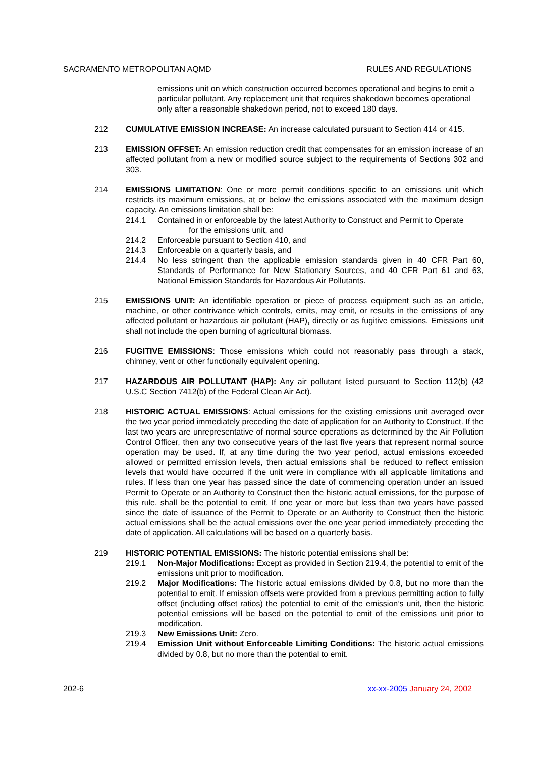SACRAMENTO METROPOLITAN AQMD RULES AND REGULATIONS
emissions unit on which construction occurred becomes operational and begins to emit a particular pollutant. Any replacement unit that requires shakedown becomes operational only after a reasonable shakedown period, not to exceed 180 days.
212 CUMULATIVE EMISSION INCREASE: An increase calculated pursuant to Section 414 or 415.
213 EMISSION OFFSET: An emission reduction credit that compensates for an emission increase of an affected pollutant from a new or modified source subject to the requirements of Sections 302 and 303.
214 EMISSIONS LIMITATION: One or more permit conditions specific to an emissions unit which restricts its maximum emissions, at or below the emissions associated with the maximum design capacity. An emissions limitation shall be:
214.1 Contained in or enforceable by the latest Authority to Construct and Permit to Operate
for the emissions unit, and
214.2 Enforceable pursuant to Section 410, and
214.3 Enforceable on a quarterly basis, and
214.4 No less stringent than the applicable emission standards given in 40 CFR Part 60, Standards of Performance for New Stationary Sources, and 40 CFR Part 61 and 63, National Emission Standards for Hazardous Air Pollutants.
215 EMISSIONS UNIT: An identifiable operation or piece of process equipment such as an article, machine, or other contrivance which controls, emits, may emit, or results in the emissions of any affected pollutant or hazardous air pollutant (HAP), directly or as fugitive emissions. Emissions unit shall not include the open burning of agricultural biomass.
216 FUGITIVE EMISSIONS: Those emissions which could not reasonably pass through a stack, chimney, vent or other functionally equivalent opening.
217 HAZARDOUS AIR POLLUTANT (HAP): Any air pollutant listed pursuant to Section 112(b) (42 U.S.C Section 7412(b) of the Federal Clean Air Act).
218 HISTORIC ACTUAL EMISSIONS: Actual emissions for the existing emissions unit averaged over the two year period immediately preceding the date of application for an Authority to Construct. If the last two years are unrepresentative of normal source operations as determined by the Air Pollution Control Officer, then any two consecutive years of the last five years that represent normal source operation may be used. If, at any time during the two year period, actual emissions exceeded allowed or permitted emission levels, then actual emissions shall be reduced to reflect emission levels that would have occurred if the unit were in compliance with all applicable limitations and rules. If less than one year has passed since the date of commencing operation under an issued Permit to Operate or an Authority to Construct then the historic actual emissions, for the purpose of this rule, shall be the potential to emit. If one year or more but less than two years have passed since the date of issuance of the Permit to Operate or an Authority to Construct then the historic actual emissions shall be the actual emissions over the one year period immediately preceding the date of application. All calculations will be based on a quarterly basis.
219 HISTORIC POTENTIAL EMISSIONS: The historic potential emissions shall be:
219.1 Non-Major Modifications: Except as provided in Section 219.4, the potential to emit of the emissions unit prior to modification.
219.2 Major Modifications: The historic actual emissions divided by 0.8, but no more than the potential to emit. If emission offsets were provided from a previous permitting action to fully offset (including offset ratios) the potential to emit of the emission’s unit, then the historic potential emissions will be based on the potential to emit of the emissions unit prior to modification.
219.3 New Emissions Unit: Zero.
219.4 Emission Unit without Enforceable Limiting Conditions: The historic actual emissions divided by 0.8, but no more than the potential to emit.
202-6 xx-xx-2005 January 24, 2002